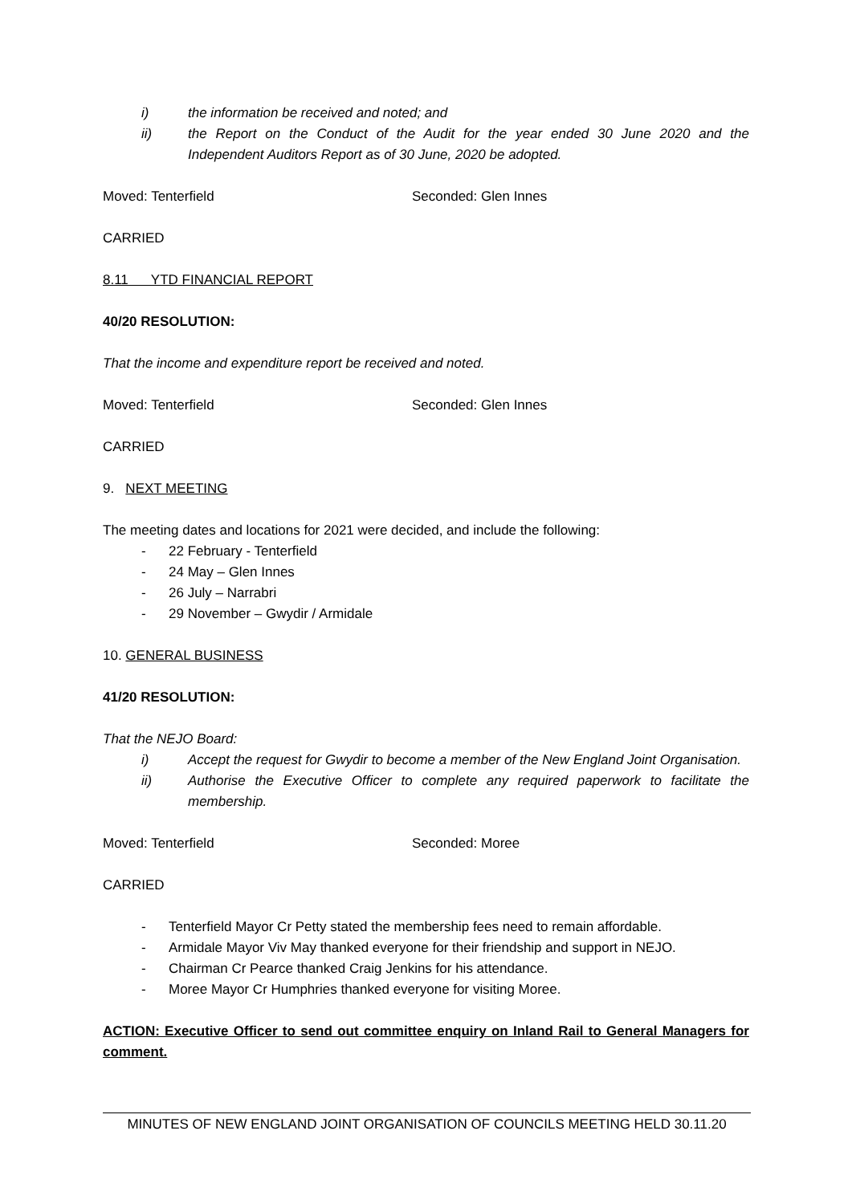i) the information be received and noted; and
ii) the Report on the Conduct of the Audit for the year ended 30 June 2020 and the Independent Auditors Report as of 30 June, 2020 be adopted.
Moved: Tenterfield Seconded: Glen Innes
CARRIED
8.11 YTD FINANCIAL REPORT
40/20 RESOLUTION:
That the income and expenditure report be received and noted.
Moved: Tenterfield Seconded: Glen Innes
CARRIED
9. NEXT MEETING
The meeting dates and locations for 2021 were decided, and include the following:
- 22 February - Tenterfield
- 24 May – Glen Innes
- 26 July – Narrabri
- 29 November – Gwydir / Armidale
10. GENERAL BUSINESS
41/20 RESOLUTION:
That the NEJO Board:
i) Accept the request for Gwydir to become a member of the New England Joint Organisation.
ii) Authorise the Executive Officer to complete any required paperwork to facilitate the membership.
Moved: Tenterfield Seconded: Moree
CARRIED
- Tenterfield Mayor Cr Petty stated the membership fees need to remain affordable.
- Armidale Mayor Viv May thanked everyone for their friendship and support in NEJO.
- Chairman Cr Pearce thanked Craig Jenkins for his attendance.
- Moree Mayor Cr Humphries thanked everyone for visiting Moree.
ACTION: Executive Officer to send out committee enquiry on Inland Rail to General Managers for comment.
MINUTES OF NEW ENGLAND JOINT ORGANISATION OF COUNCILS MEETING HELD 30.11.20